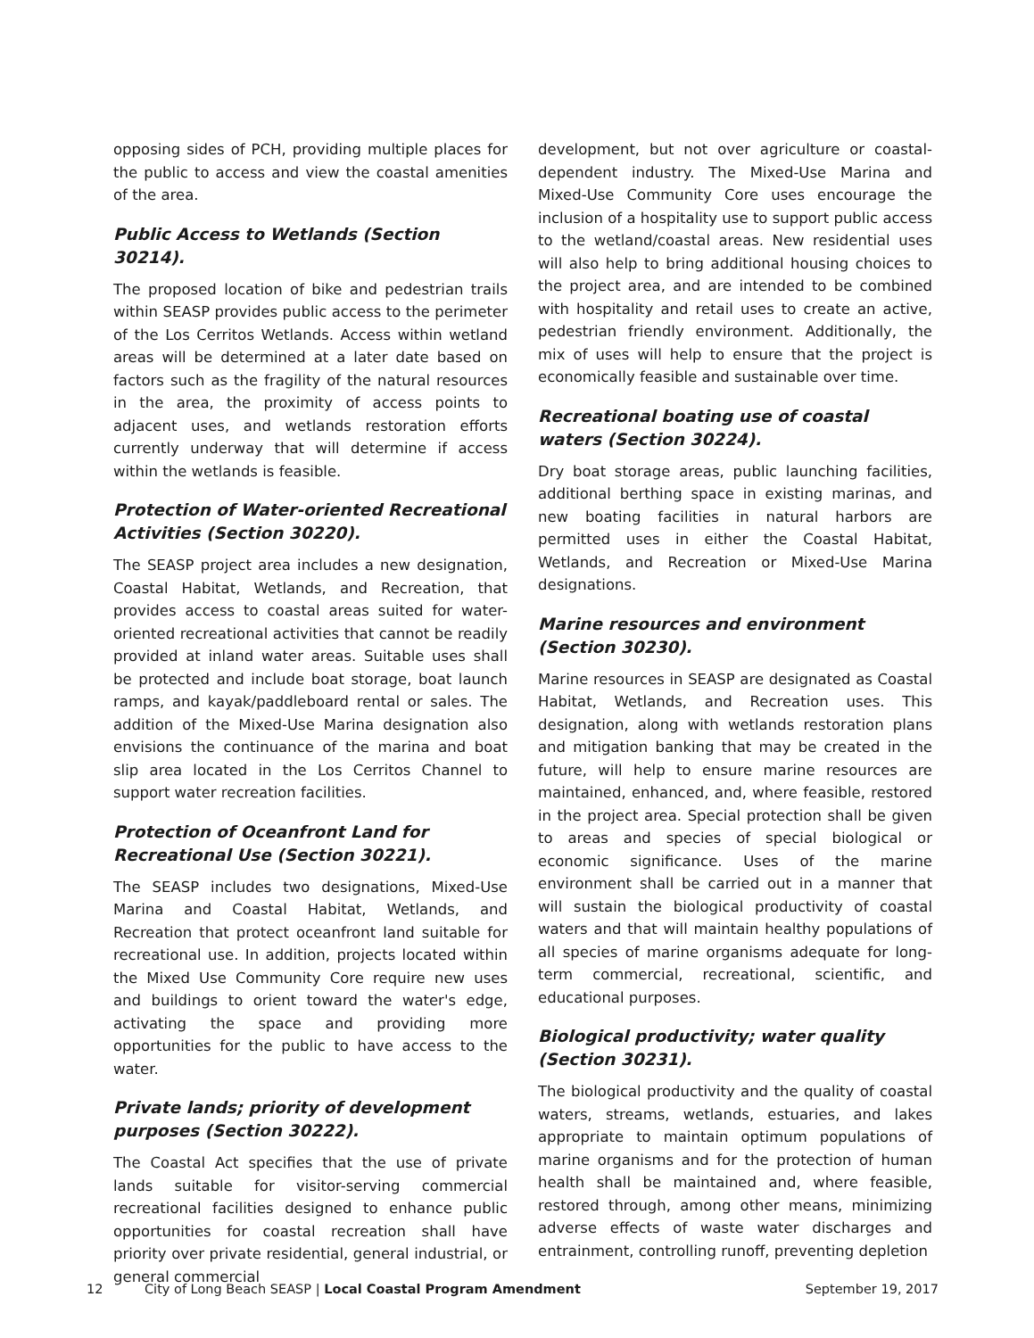opposing sides of PCH, providing multiple places for the public to access and view the coastal amenities of the area.
Public Access to Wetlands (Section 30214).
The proposed location of bike and pedestrian trails within SEASP provides public access to the perimeter of the Los Cerritos Wetlands. Access within wetland areas will be determined at a later date based on factors such as the fragility of the natural resources in the area, the proximity of access points to adjacent uses, and wetlands restoration efforts currently underway that will determine if access within the wetlands is feasible.
Protection of Water-oriented Recreational Activities (Section 30220).
The SEASP project area includes a new designation, Coastal Habitat, Wetlands, and Recreation, that provides access to coastal areas suited for water-oriented recreational activities that cannot be readily provided at inland water areas. Suitable uses shall be protected and include boat storage, boat launch ramps, and kayak/paddleboard rental or sales. The addition of the Mixed-Use Marina designation also envisions the continuance of the marina and boat slip area located in the Los Cerritos Channel to support water recreation facilities.
Protection of Oceanfront Land for Recreational Use (Section 30221).
The SEASP includes two designations, Mixed-Use Marina and Coastal Habitat, Wetlands, and Recreation that protect oceanfront land suitable for recreational use. In addition, projects located within the Mixed Use Community Core require new uses and buildings to orient toward the water's edge, activating the space and providing more opportunities for the public to have access to the water.
Private lands; priority of development purposes (Section 30222).
The Coastal Act specifies that the use of private lands suitable for visitor-serving commercial recreational facilities designed to enhance public opportunities for coastal recreation shall have priority over private residential, general industrial, or general commercial
development, but not over agriculture or coastal-dependent industry. The Mixed-Use Marina and Mixed-Use Community Core uses encourage the inclusion of a hospitality use to support public access to the wetland/coastal areas. New residential uses will also help to bring additional housing choices to the project area, and are intended to be combined with hospitality and retail uses to create an active, pedestrian friendly environment. Additionally, the mix of uses will help to ensure that the project is economically feasible and sustainable over time.
Recreational boating use of coastal waters (Section 30224).
Dry boat storage areas, public launching facilities, additional berthing space in existing marinas, and new boating facilities in natural harbors are permitted uses in either the Coastal Habitat, Wetlands, and Recreation or Mixed-Use Marina designations.
Marine resources and environment (Section 30230).
Marine resources in SEASP are designated as Coastal Habitat, Wetlands, and Recreation uses. This designation, along with wetlands restoration plans and mitigation banking that may be created in the future, will help to ensure marine resources are maintained, enhanced, and, where feasible, restored in the project area. Special protection shall be given to areas and species of special biological or economic significance. Uses of the marine environment shall be carried out in a manner that will sustain the biological productivity of coastal waters and that will maintain healthy populations of all species of marine organisms adequate for long-term commercial, recreational, scientific, and educational purposes.
Biological productivity; water quality (Section 30231).
The biological productivity and the quality of coastal waters, streams, wetlands, estuaries, and lakes appropriate to maintain optimum populations of marine organisms and for the protection of human health shall be maintained and, where feasible, restored through, among other means, minimizing adverse effects of waste water discharges and entrainment, controlling runoff, preventing depletion
12 City of Long Beach SEASP | Local Coastal Program Amendment September 19, 2017